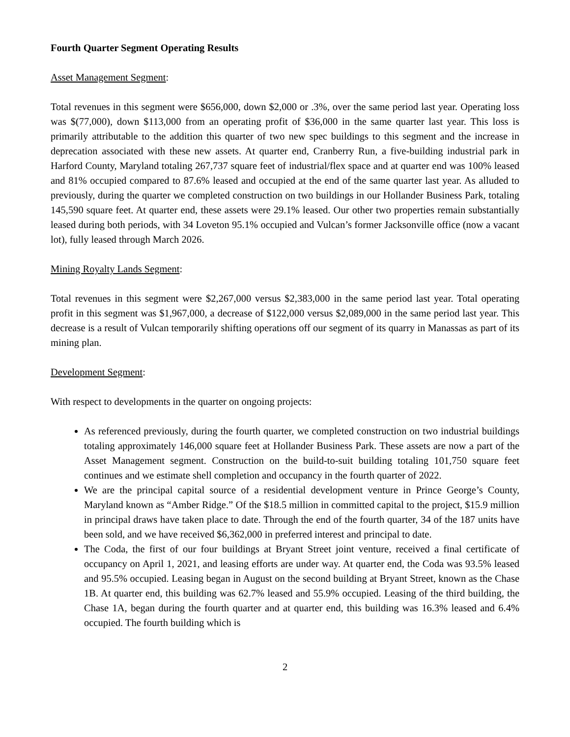Fourth Quarter Segment Operating Results
Asset Management Segment:
Total revenues in this segment were $656,000, down $2,000 or .3%, over the same period last year. Operating loss was $(77,000), down $113,000 from an operating profit of $36,000 in the same quarter last year. This loss is primarily attributable to the addition this quarter of two new spec buildings to this segment and the increase in deprecation associated with these new assets. At quarter end, Cranberry Run, a five-building industrial park in Harford County, Maryland totaling 267,737 square feet of industrial/flex space and at quarter end was 100% leased and 81% occupied compared to 87.6% leased and occupied at the end of the same quarter last year. As alluded to previously, during the quarter we completed construction on two buildings in our Hollander Business Park, totaling 145,590 square feet. At quarter end, these assets were 29.1% leased. Our other two properties remain substantially leased during both periods, with 34 Loveton 95.1% occupied and Vulcan’s former Jacksonville office (now a vacant lot), fully leased through March 2026.
Mining Royalty Lands Segment:
Total revenues in this segment were $2,267,000 versus $2,383,000 in the same period last year. Total operating profit in this segment was $1,967,000, a decrease of $122,000 versus $2,089,000 in the same period last year. This decrease is a result of Vulcan temporarily shifting operations off our segment of its quarry in Manassas as part of its mining plan.
Development Segment:
With respect to developments in the quarter on ongoing projects:
As referenced previously, during the fourth quarter, we completed construction on two industrial buildings totaling approximately 146,000 square feet at Hollander Business Park. These assets are now a part of the Asset Management segment. Construction on the build-to-suit building totaling 101,750 square feet continues and we estimate shell completion and occupancy in the fourth quarter of 2022.
We are the principal capital source of a residential development venture in Prince George’s County, Maryland known as “Amber Ridge.” Of the $18.5 million in committed capital to the project, $15.9 million in principal draws have taken place to date. Through the end of the fourth quarter, 34 of the 187 units have been sold, and we have received $6,362,000 in preferred interest and principal to date.
The Coda, the first of our four buildings at Bryant Street joint venture, received a final certificate of occupancy on April 1, 2021, and leasing efforts are under way. At quarter end, the Coda was 93.5% leased and 95.5% occupied. Leasing began in August on the second building at Bryant Street, known as the Chase 1B. At quarter end, this building was 62.7% leased and 55.9% occupied. Leasing of the third building, the Chase 1A, began during the fourth quarter and at quarter end, this building was 16.3% leased and 6.4% occupied. The fourth building which is
2